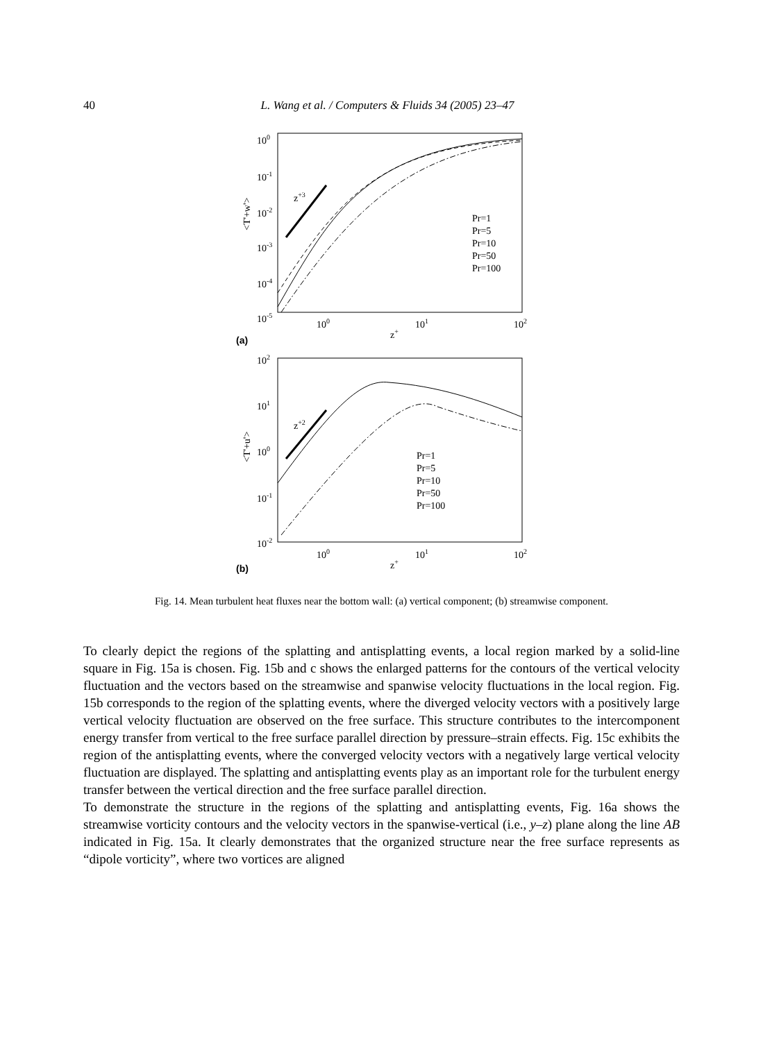40 L. Wang et al. / Computers & Fluids 34 (2005) 23–47
100
10-1
10-2
10-3
10-4
10-5
100
101
102
z+
(a)
<T'+w'>
z+3
Pr=1
Pr=5
Pr=10
Pr=50
Pr=100
102
101
100
10-1
10-2
100
101
102
z+
(b)
<T'+u'>
z+2
Pr=1
Pr=5
Pr=10
Pr=50
Pr=100
Fig. 14. Mean turbulent heat fluxes near the bottom wall: (a) vertical component; (b) streamwise component.
To clearly depict the regions of the splatting and antisplatting events, a local region marked by a solid-line square in Fig. 15a is chosen. Fig. 15b and c shows the enlarged patterns for the contours of the vertical velocity fluctuation and the vectors based on the streamwise and spanwise velocity fluctuations in the local region. Fig. 15b corresponds to the region of the splatting events, where the diverged velocity vectors with a positively large vertical velocity fluctuation are observed on the free surface. This structure contributes to the intercomponent energy transfer from vertical to the free surface parallel direction by pressure–strain effects. Fig. 15c exhibits the region of the antisplatting events, where the converged velocity vectors with a negatively large vertical velocity fluctuation are displayed. The splatting and antisplatting events play as an important role for the turbulent energy transfer between the vertical direction and the free surface parallel direction.
To demonstrate the structure in the regions of the splatting and antisplatting events, Fig. 16a shows the streamwise vorticity contours and the velocity vectors in the spanwise-vertical (i.e., y–z) plane along the line AB indicated in Fig. 15a. It clearly demonstrates that the organized structure near the free surface represents as “dipole vorticity”, where two vortices are aligned